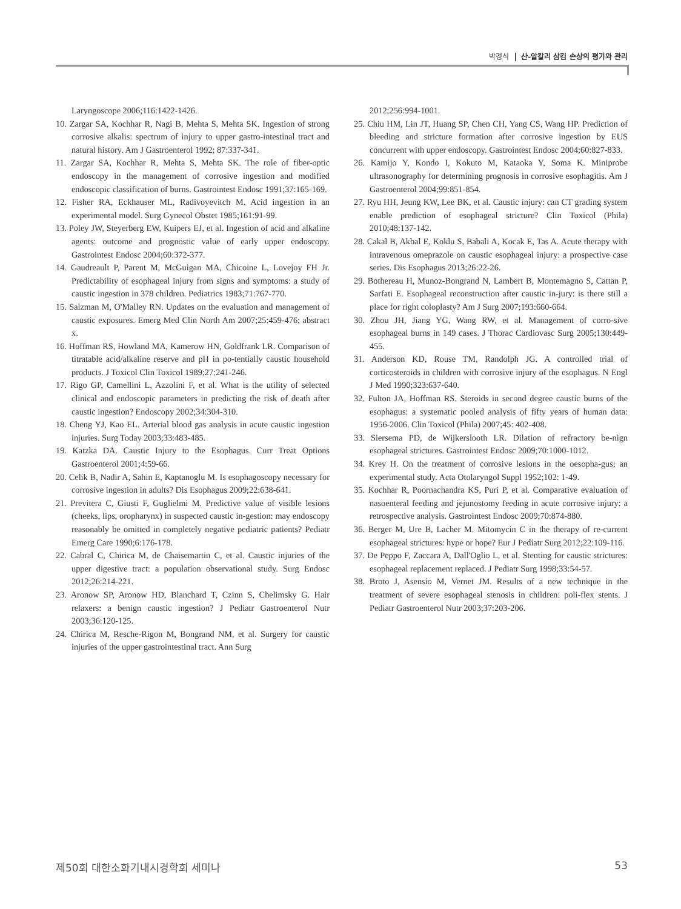박경식 산-알칼리 삼킴 손상의 평가와 관리
Laryngoscope 2006;116:1422-1426.
10. Zargar SA, Kochhar R, Nagi B, Mehta S, Mehta SK. Ingestion of strong corrosive alkalis: spectrum of injury to upper gastro-intestinal tract and natural history. Am J Gastroenterol 1992; 87:337-341.
11. Zargar SA, Kochhar R, Mehta S, Mehta SK. The role of fiber-optic endoscopy in the management of corrosive ingestion and modified endoscopic classification of burns. Gastrointest Endosc 1991;37:165-169.
12. Fisher RA, Eckhauser ML, Radivoyevitch M. Acid ingestion in an experimental model. Surg Gynecol Obstet 1985;161:91-99.
13. Poley JW, Steyerberg EW, Kuipers EJ, et al. Ingestion of acid and alkaline agents: outcome and prognostic value of early upper endoscopy. Gastrointest Endosc 2004;60:372-377.
14. Gaudreault P, Parent M, McGuigan MA, Chicoine L, Lovejoy FH Jr. Predictability of esophageal injury from signs and symptoms: a study of caustic ingestion in 378 children. Pediatrics 1983;71:767-770.
15. Salzman M, O'Malley RN. Updates on the evaluation and management of caustic exposures. Emerg Med Clin North Am 2007;25:459-476; abstract x.
16. Hoffman RS, Howland MA, Kamerow HN, Goldfrank LR. Comparison of titratable acid/alkaline reserve and pH in po-tentially caustic household products. J Toxicol Clin Toxicol 1989;27:241-246.
17. Rigo GP, Camellini L, Azzolini F, et al. What is the utility of selected clinical and endoscopic parameters in predicting the risk of death after caustic ingestion? Endoscopy 2002;34:304-310.
18. Cheng YJ, Kao EL. Arterial blood gas analysis in acute caustic ingestion injuries. Surg Today 2003;33:483-485.
19. Katzka DA. Caustic Injury to the Esophagus. Curr Treat Options Gastroenterol 2001;4:59-66.
20. Celik B, Nadir A, Sahin E, Kaptanoglu M. Is esophagoscopy necessary for corrosive ingestion in adults? Dis Esophagus 2009;22:638-641.
21. Previtera C, Giusti F, Guglielmi M. Predictive value of visible lesions (cheeks, lips, oropharynx) in suspected caustic in-gestion: may endoscopy reasonably be omitted in completely negative pediatric patients? Pediatr Emerg Care 1990;6:176-178.
22. Cabral C, Chirica M, de Chaisemartin C, et al. Caustic injuries of the upper digestive tract: a population observational study. Surg Endosc 2012;26:214-221.
23. Aronow SP, Aronow HD, Blanchard T, Czinn S, Chelimsky G. Hair relaxers: a benign caustic ingestion? J Pediatr Gastroenterol Nutr 2003;36:120-125.
24. Chirica M, Resche-Rigon M, Bongrand NM, et al. Surgery for caustic injuries of the upper gastrointestinal tract. Ann Surg
2012;256:994-1001.
25. Chiu HM, Lin JT, Huang SP, Chen CH, Yang CS, Wang HP. Prediction of bleeding and stricture formation after corrosive ingestion by EUS concurrent with upper endoscopy. Gastrointest Endosc 2004;60:827-833.
26. Kamijo Y, Kondo I, Kokuto M, Kataoka Y, Soma K. Miniprobe ultrasonography for determining prognosis in corrosive esophagitis. Am J Gastroenterol 2004;99:851-854.
27. Ryu HH, Jeung KW, Lee BK, et al. Caustic injury: can CT grading system enable prediction of esophageal stricture? Clin Toxicol (Phila) 2010;48:137-142.
28. Cakal B, Akbal E, Koklu S, Babali A, Kocak E, Tas A. Acute therapy with intravenous omeprazole on caustic esophageal injury: a prospective case series. Dis Esophagus 2013;26:22-26.
29. Bothereau H, Munoz-Bongrand N, Lambert B, Montemagno S, Cattan P, Sarfati E. Esophageal reconstruction after caustic in-jury: is there still a place for right coloplasty? Am J Surg 2007;193:660-664.
30. Zhou JH, Jiang YG, Wang RW, et al. Management of corro-sive esophageal burns in 149 cases. J Thorac Cardiovasc Surg 2005;130:449-455.
31. Anderson KD, Rouse TM, Randolph JG. A controlled trial of corticosteroids in children with corrosive injury of the esophagus. N Engl J Med 1990;323:637-640.
32. Fulton JA, Hoffman RS. Steroids in second degree caustic burns of the esophagus: a systematic pooled analysis of fifty years of human data: 1956-2006. Clin Toxicol (Phila) 2007;45: 402-408.
33. Siersema PD, de Wijkerslooth LR. Dilation of refractory be-nign esophageal strictures. Gastrointest Endosc 2009;70:1000-1012.
34. Krey H. On the treatment of corrosive lesions in the oesopha-gus; an experimental study. Acta Otolaryngol Suppl 1952;102: 1-49.
35. Kochhar R, Poornachandra KS, Puri P, et al. Comparative evaluation of nasoenteral feeding and jejunostomy feeding in acute corrosive injury: a retrospective analysis. Gastrointest Endosc 2009;70:874-880.
36. Berger M, Ure B, Lacher M. Mitomycin C in the therapy of re-current esophageal strictures: hype or hope? Eur J Pediatr Surg 2012;22:109-116.
37. De Peppo F, Zaccara A, Dall'Oglio L, et al. Stenting for caustic strictures: esophageal replacement replaced. J Pediatr Surg 1998;33:54-57.
38. Broto J, Asensio M, Vernet JM. Results of a new technique in the treatment of severe esophageal stenosis in children: poli-flex stents. J Pediatr Gastroenterol Nutr 2003;37:203-206.
제50회 대한소화기내시경학회 세미나 53